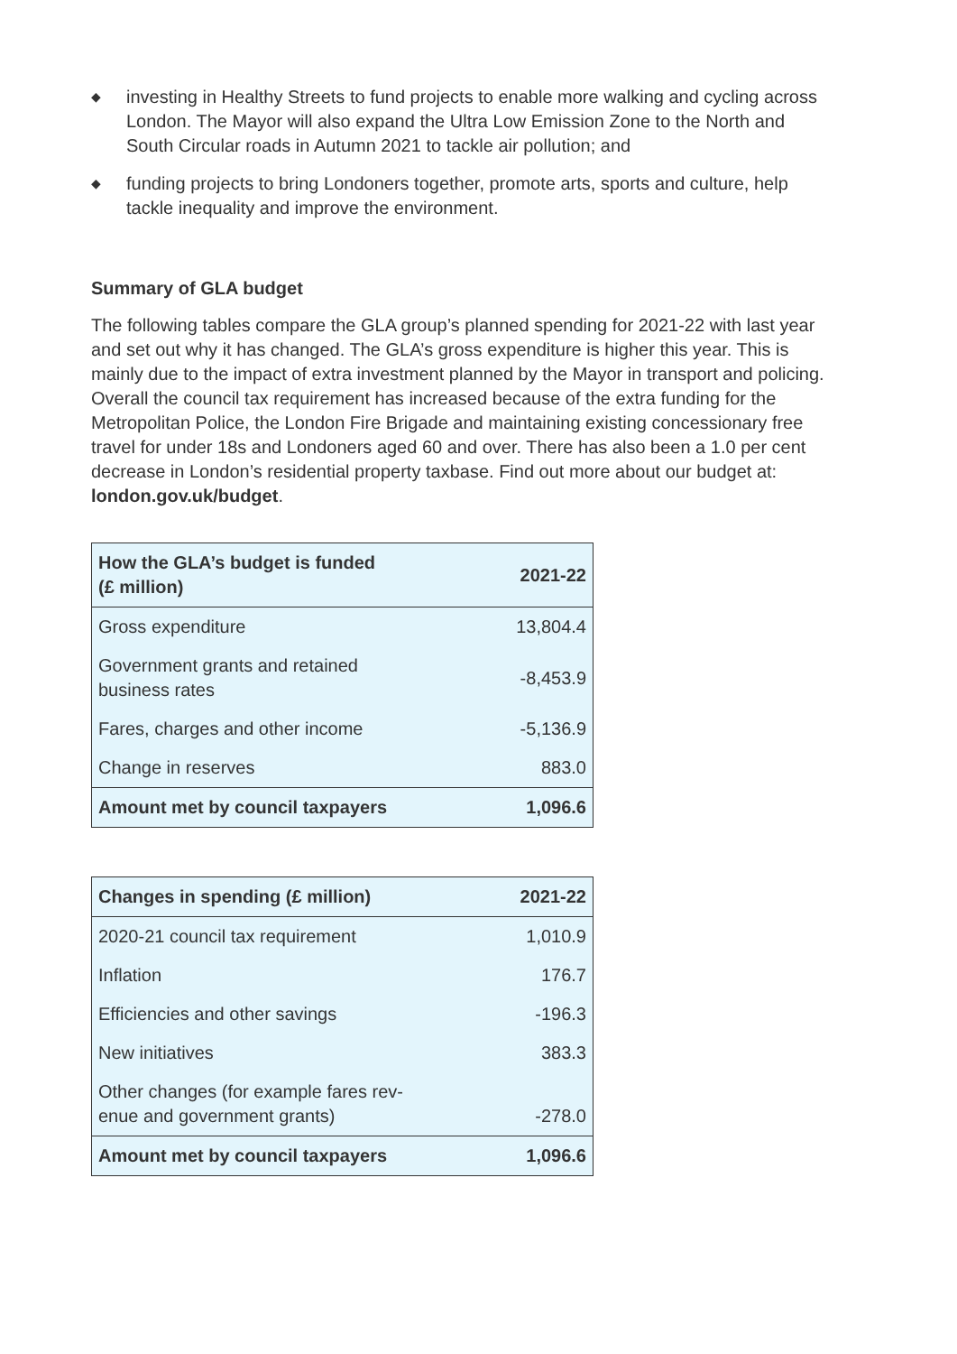◆ investing in Healthy Streets to fund projects to enable more walking and cycling across London. The Mayor will also expand the Ultra Low Emission Zone to the North and South Circular roads in Autumn 2021 to tackle air pollution; and
◆ funding projects to bring Londoners together, promote arts, sports and culture, help tackle inequality and improve the environment.
Summary of GLA budget
The following tables compare the GLA group’s planned spending for 2021-22 with last year and set out why it has changed. The GLA’s gross expenditure is higher this year. This is mainly due to the impact of extra investment planned by the Mayor in transport and policing. Overall the council tax requirement has increased because of the extra funding for the Metropolitan Police, the London Fire Brigade and maintaining existing concessionary free travel for under 18s and Londoners aged 60 and over. There has also been a 1.0 per cent decrease in London’s residential property taxbase. Find out more about our budget at: london.gov.uk/budget.
| How the GLA’s budget is funded (£ million) | 2021-22 |
| --- | --- |
| Gross expenditure | 13,804.4 |
| Government grants and retained business rates | -8,453.9 |
| Fares, charges and other income | -5,136.9 |
| Change in reserves | 883.0 |
| Amount met by council taxpayers | 1,096.6 |
| Changes in spending (£ million) | 2021-22 |
| --- | --- |
| 2020-21 council tax requirement | 1,010.9 |
| Inflation | 176.7 |
| Efficiencies and other savings | -196.3 |
| New initiatives | 383.3 |
| Other changes (for example fares rev- enue and government grants) | -278.0 |
| Amount met by council taxpayers | 1,096.6 |